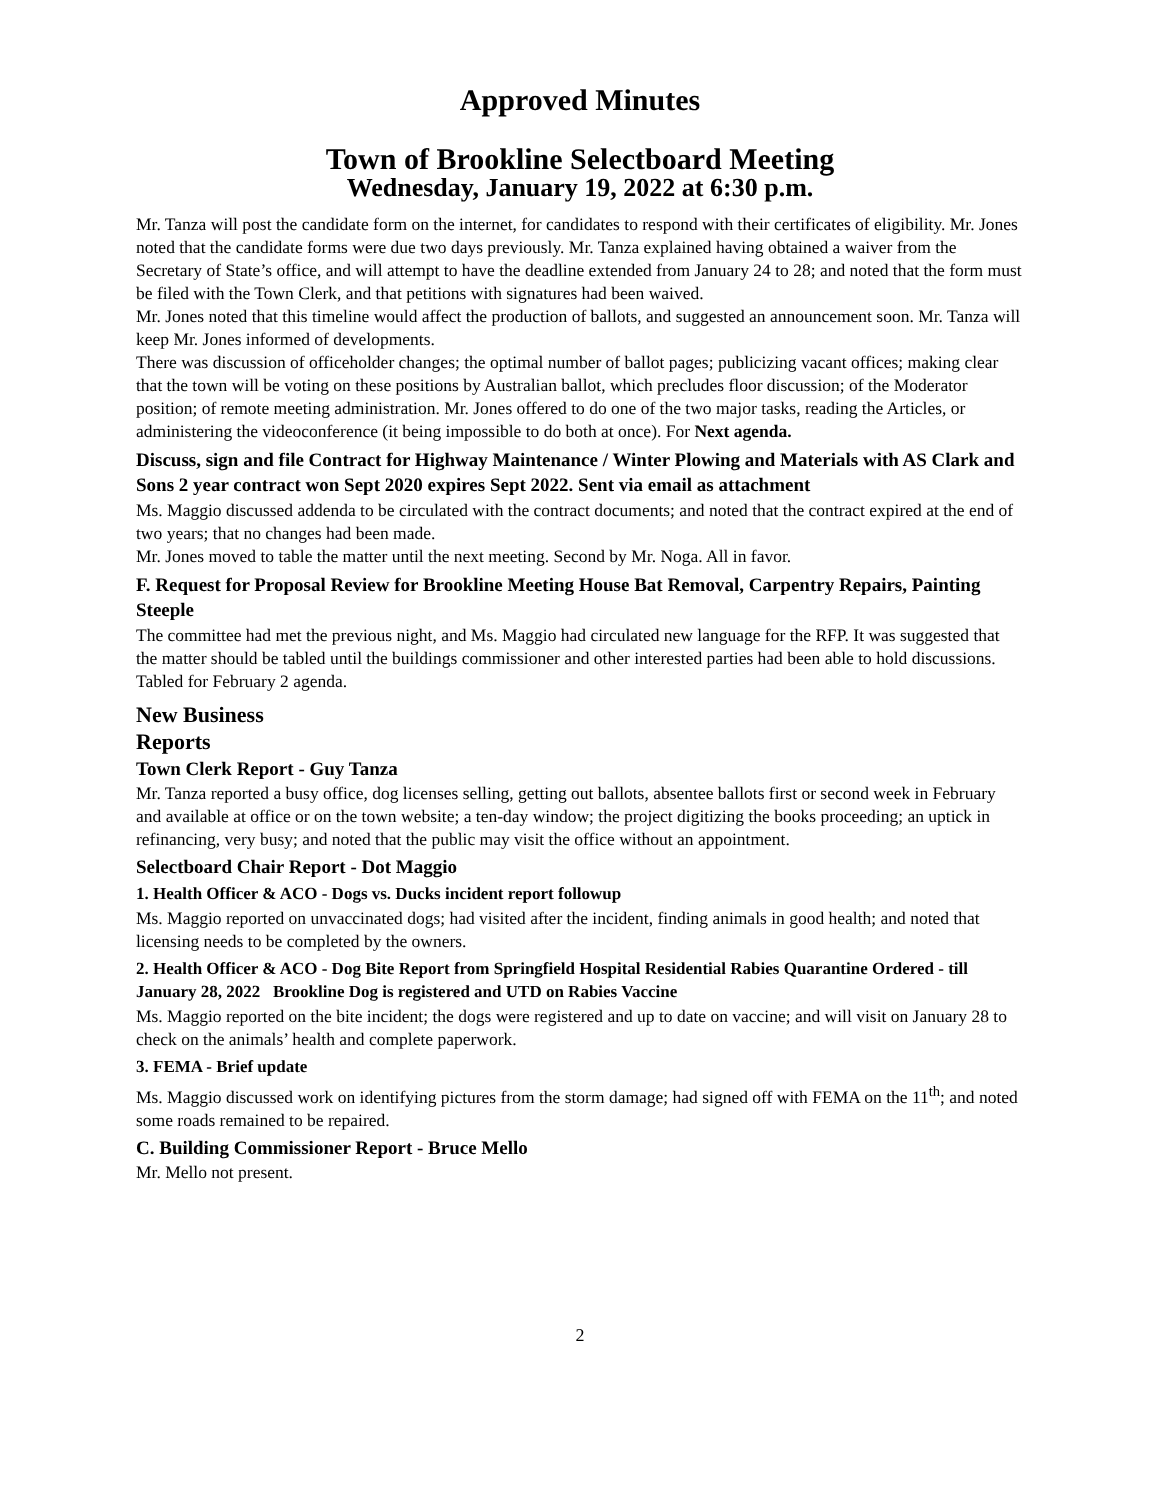Approved Minutes
Town of Brookline Selectboard Meeting
Wednesday, January 19, 2022 at 6:30 p.m.
Mr. Tanza will post the candidate form on the internet, for candidates to respond with their certificates of eligibility. Mr. Jones noted that the candidate forms were due two days previously. Mr. Tanza explained having obtained a waiver from the Secretary of State’s office, and will attempt to have the deadline extended from January 24 to 28; and noted that the form must be filed with the Town Clerk, and that petitions with signatures had been waived.
Mr. Jones noted that this timeline would affect the production of ballots, and suggested an announcement soon. Mr. Tanza will keep Mr. Jones informed of developments.
There was discussion of officeholder changes; the optimal number of ballot pages; publicizing vacant offices; making clear that the town will be voting on these positions by Australian ballot, which precludes floor discussion; of the Moderator position; of remote meeting administration. Mr. Jones offered to do one of the two major tasks, reading the Articles, or administering the videoconference (it being impossible to do both at once). For Next agenda.
Discuss, sign and file Contract for Highway Maintenance / Winter Plowing and Materials with AS Clark and Sons 2 year contract won Sept 2020 expires Sept 2022. Sent via email as attachment
Ms. Maggio discussed addenda to be circulated with the contract documents; and noted that the contract expired at the end of two years; that no changes had been made.
Mr. Jones moved to table the matter until the next meeting. Second by Mr. Noga. All in favor.
F. Request for Proposal Review for Brookline Meeting House Bat Removal, Carpentry Repairs, Painting Steeple
The committee had met the previous night, and Ms. Maggio had circulated new language for the RFP. It was suggested that the matter should be tabled until the buildings commissioner and other interested parties had been able to hold discussions.
Tabled for February 2 agenda.
New Business
Reports
Town Clerk Report - Guy Tanza
Mr. Tanza reported a busy office, dog licenses selling, getting out ballots, absentee ballots first or second week in February and available at office or on the town website; a ten-day window; the project digitizing the books proceeding; an uptick in refinancing, very busy; and noted that the public may visit the office without an appointment.
Selectboard Chair Report - Dot Maggio
1. Health Officer & ACO - Dogs vs. Ducks incident report followup
Ms. Maggio reported on unvaccinated dogs; had visited after the incident, finding animals in good health; and noted that licensing needs to be completed by the owners.
2. Health Officer & ACO - Dog Bite Report from Springfield Hospital Residential Rabies Quarantine Ordered - till January 28, 2022 Brookline Dog is registered and UTD on Rabies Vaccine
Ms. Maggio reported on the bite incident; the dogs were registered and up to date on vaccine; and will visit on January 28 to check on the animals’ health and complete paperwork.
3. FEMA - Brief update
Ms. Maggio discussed work on identifying pictures from the storm damage; had signed off with FEMA on the 11<sup>th</sup>; and noted some roads remained to be repaired.
C. Building Commissioner Report - Bruce Mello
Mr. Mello not present.
2